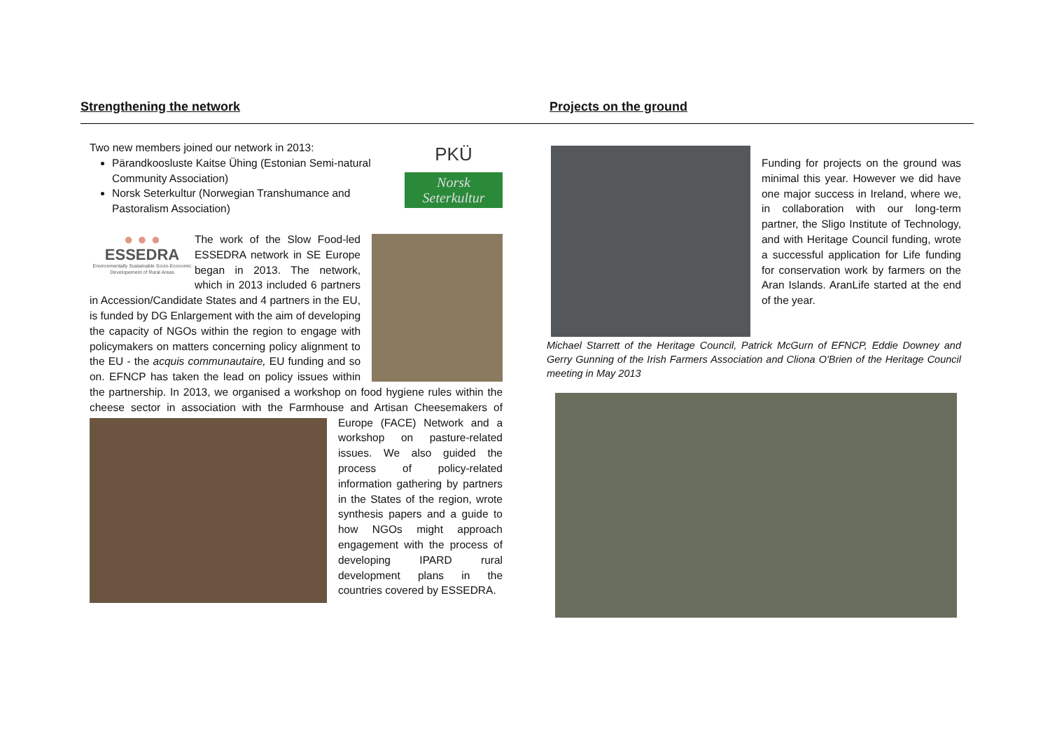Strengthening the network Projects on the ground
PKÜ
Norsk Seterkultur
Two new members joined our network in 2013:
Pärandkoosluste Kaitse Ühing (Estonian Semi-natural Community Association)
Norsk Seterkultur (Norwegian Transhumance and Pastoralism Association)
● ● ●
ESSEDRA
Environmentally Sustainable Socio-Economic Developement of Rural Areas
The work of the Slow Food-led ESSEDRA network in SE Europe began in 2013. The network, which in 2013 included 6 partners in Accession/Candidate States and 4 partners in the EU, is funded by DG Enlargement with the aim of developing the capacity of NGOs within the region to engage with policymakers on matters concerning policy alignment to the EU - the acquis communautaire, EU funding and so on. EFNCP has taken the lead on policy issues within the partnership. In 2013, we organised a workshop on food hygiene rules within the cheese sector in association with the Farmhouse and Artisan Cheesemakers of Europe (FACE) Network and a workshop on pasture-related issues. We also guided the process of policy-related information gathering by partners in the States of the region, wrote synthesis papers and a guide to how NGOs might approach engagement with the process of developing IPARD rural development plans in the countries covered by ESSEDRA.
Funding for projects on the ground was minimal this year. However we did have one major success in Ireland, where we, in collaboration with our long-term partner, the Sligo Institute of Technology, and with Heritage Council funding, wrote a successful application for Life funding for conservation work by farmers on the Aran Islands. AranLife started at the end of the year.
Michael Starrett of the Heritage Council, Patrick McGurn of EFNCP, Eddie Downey and Gerry Gunning of the Irish Farmers Association and Cliona O'Brien of the Heritage Council meeting in May 2013